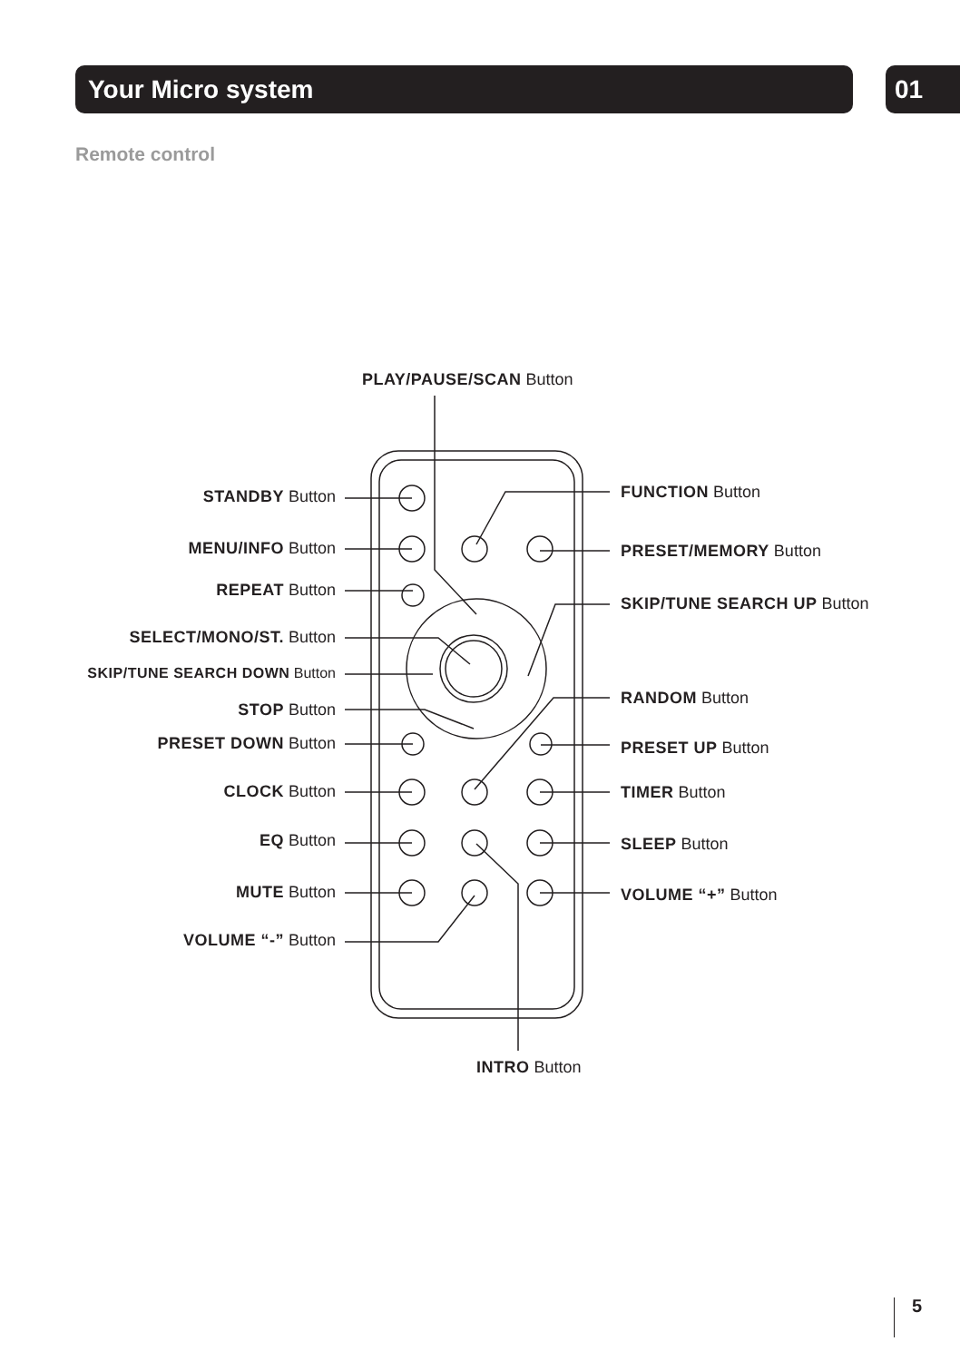Your Micro system 01
Remote control
PLAY/PAUSE/SCAN Button
STANDBY Button
MENU/INFO Button
REPEAT Button
SELECT/MONO/ST. Button
SKIP/TUNE SEARCH DOWN Button
STOP Button
PRESET DOWN Button
CLOCK Button
EQ Button
MUTE Button
VOLUME “-” Button
FUNCTION Button
PRESET/MEMORY Button
SKIP/TUNE SEARCH UP Button
RANDOM Button
PRESET UP Button
TIMER Button
SLEEP Button
VOLUME “+” Button
INTRO Button
5